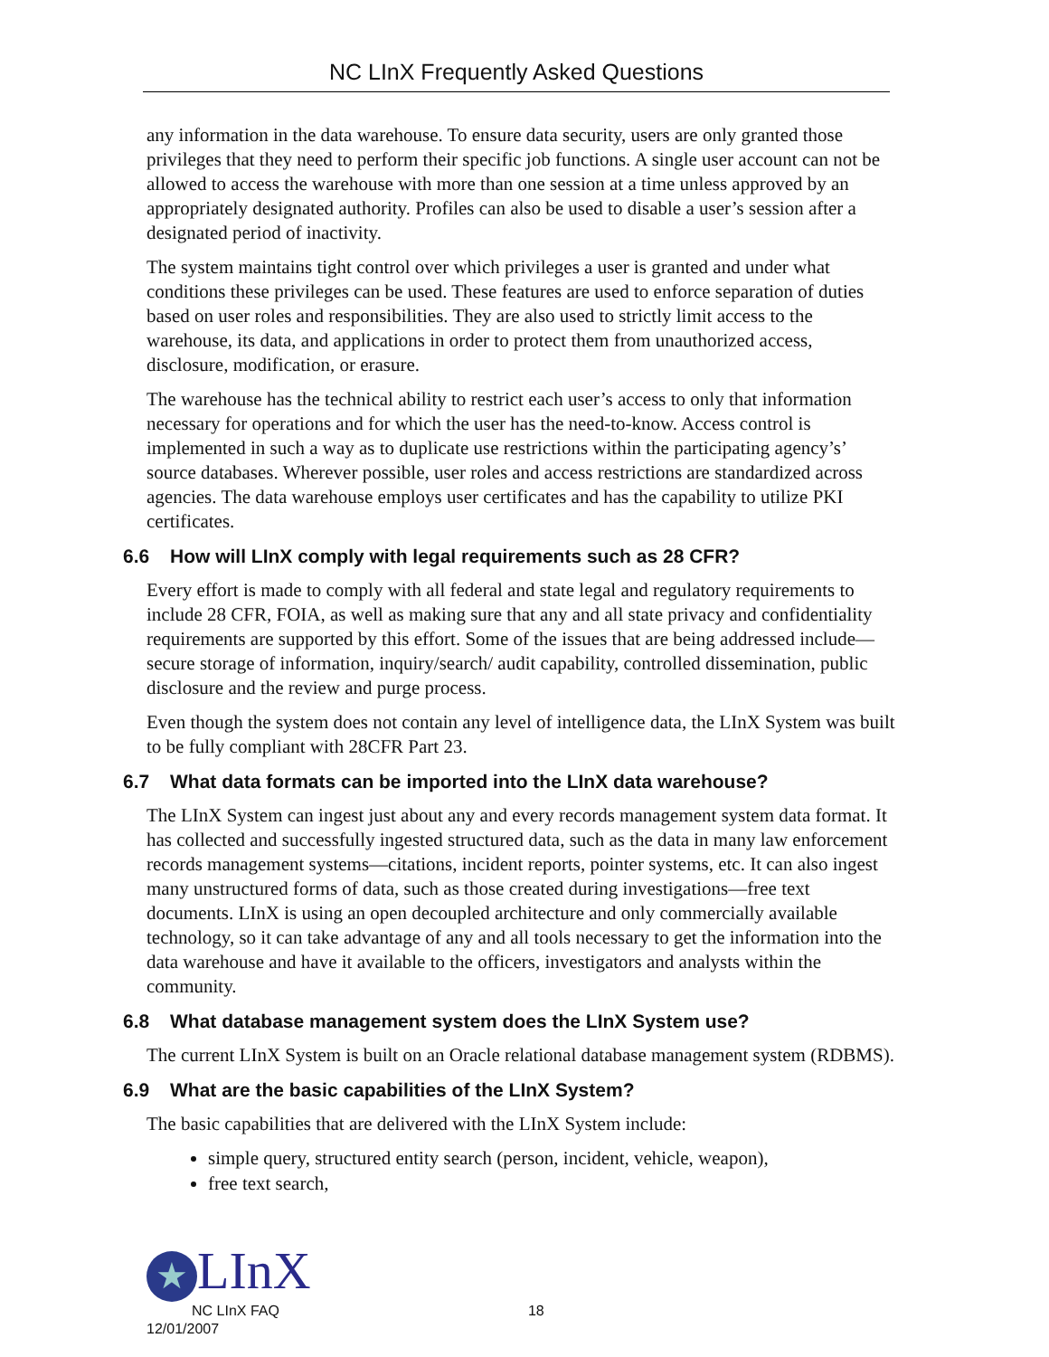NC LInX Frequently Asked Questions
any information in the data warehouse. To ensure data security, users are only granted those privileges that they need to perform their specific job functions. A single user account can not be allowed to access the warehouse with more than one session at a time unless approved by an appropriately designated authority. Profiles can also be used to disable a user’s session after a designated period of inactivity.
The system maintains tight control over which privileges a user is granted and under what conditions these privileges can be used. These features are used to enforce separation of duties based on user roles and responsibilities. They are also used to strictly limit access to the warehouse, its data, and applications in order to protect them from unauthorized access, disclosure, modification, or erasure.
The warehouse has the technical ability to restrict each user’s access to only that information necessary for operations and for which the user has the need-to-know. Access control is implemented in such a way as to duplicate use restrictions within the participating agency’s’ source databases. Wherever possible, user roles and access restrictions are standardized across agencies. The data warehouse employs user certificates and has the capability to utilize PKI certificates.
6.6 How will LInX comply with legal requirements such as 28 CFR?
Every effort is made to comply with all federal and state legal and regulatory requirements to include 28 CFR, FOIA, as well as making sure that any and all state privacy and confidentiality requirements are supported by this effort. Some of the issues that are being addressed include—secure storage of information, inquiry/search/ audit capability, controlled dissemination, public disclosure and the review and purge process.
Even though the system does not contain any level of intelligence data, the LInX System was built to be fully compliant with 28CFR Part 23.
6.7 What data formats can be imported into the LInX data warehouse?
The LInX System can ingest just about any and every records management system data format. It has collected and successfully ingested structured data, such as the data in many law enforcement records management systems—citations, incident reports, pointer systems, etc. It can also ingest many unstructured forms of data, such as those created during investigations—free text documents. LInX is using an open decoupled architecture and only commercially available technology, so it can take advantage of any and all tools necessary to get the information into the data warehouse and have it available to the officers, investigators and analysts within the community.
6.8 What database management system does the LInX System use?
The current LInX System is built on an Oracle relational database management system (RDBMS).
6.9 What are the basic capabilities of the LInX System?
The basic capabilities that are delivered with the LInX System include:
simple query, structured entity search (person, incident, vehicle, weapon),
free text search,
★ LInX
NC LInX FAQ 18
12/01/2007